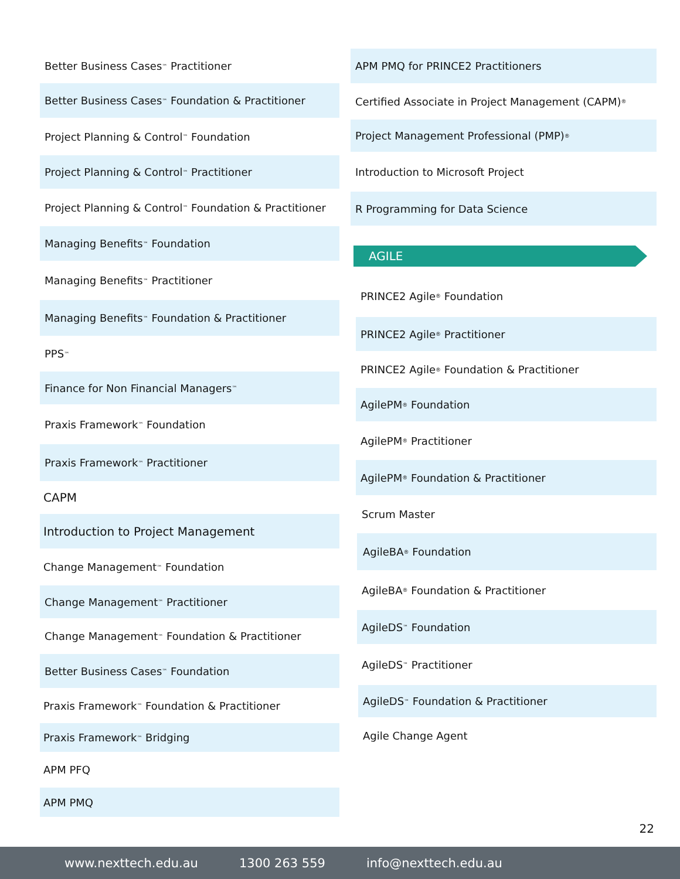Better Business Cases<sup>™</sup> Practitioner
Better Business Cases<sup>™</sup> Foundation & Practitioner
Project Planning & Control<sup>™</sup> Foundation
Project Planning & Control<sup>™</sup> Practitioner
Project Planning & Control<sup>™</sup> Foundation & Practitioner
Managing Benefits<sup>™</sup> Foundation
Managing Benefits<sup>™</sup> Practitioner
Managing Benefits<sup>™</sup> Foundation & Practitioner
PPS<sup>™</sup>
Finance for Non Financial Managers<sup>™</sup>
Praxis Framework<sup>™</sup> Foundation
Praxis Framework<sup>™</sup> Practitioner
CAPM
Introduction to Project Management
Change Management<sup>™</sup> Foundation
Change Management<sup>™</sup> Practitioner
Change Management<sup>™</sup> Foundation & Practitioner
Better Business Cases<sup>™</sup> Foundation
Praxis Framework<sup>™</sup> Foundation & Practitioner
Praxis Framework<sup>™</sup> Bridging
APM PFQ
APM PMQ
APM PMQ for PRINCE2 Practitioners
Certified Associate in Project Management (CAPM)<sup>®</sup>
Project Management Professional (PMP)<sup>®</sup>
Introduction to Microsoft Project
R Programming for Data Science
AGILE
PRINCE2 Agile<sup>®</sup> Foundation
PRINCE2 Agile<sup>®</sup> Practitioner
PRINCE2 Agile<sup>®</sup> Foundation & Practitioner
AgilePM<sup>®</sup> Foundation
AgilePM<sup>®</sup> Practitioner
AgilePM<sup>®</sup> Foundation & Practitioner
Scrum Master
AgileBA<sup>®</sup> Foundation
AgileBA<sup>®</sup> Foundation & Practitioner
AgileDS<sup>™</sup> Foundation
AgileDS<sup>™</sup> Practitioner
AgileDS<sup>™</sup> Foundation & Practitioner
Agile Change Agent
22
www.nexttech.edu.au 1300 263 559 info@nexttech.edu.au